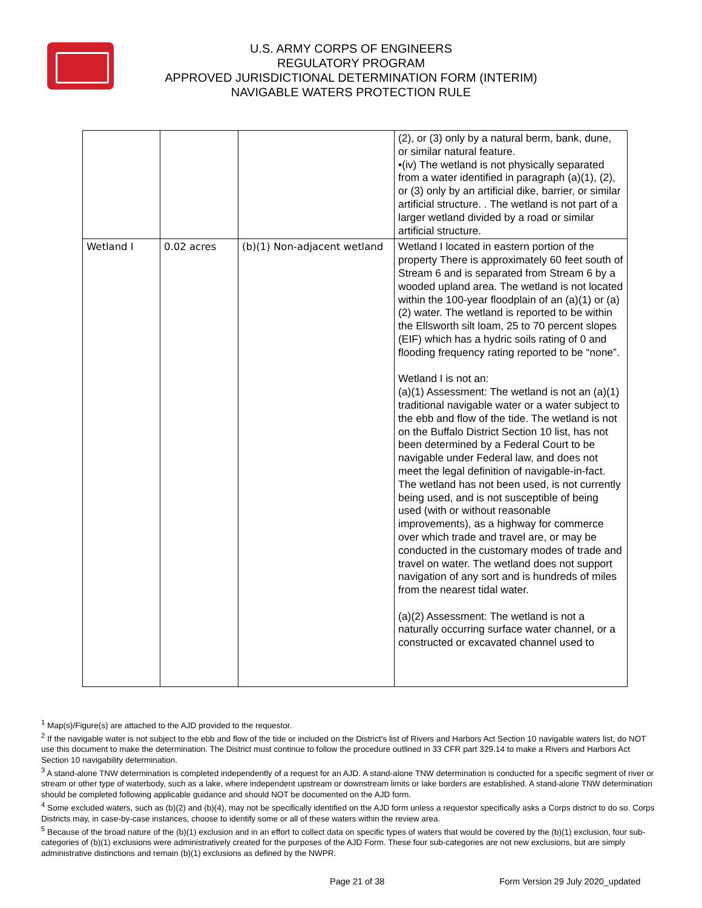U.S. ARMY CORPS OF ENGINEERS
REGULATORY PROGRAM
APPROVED JURISDICTIONAL DETERMINATION FORM (INTERIM)
NAVIGABLE WATERS PROTECTION RULE
| | | | (2), or (3) only by a natural berm, bank, dune, or similar natural feature. •(iv) The wetland is not physically separated from a water identified in paragraph (a)(1), (2), or (3) only by an artificial dike, barrier, or similar artificial structure. . The wetland is not part of a larger wetland divided by a road or similar artificial structure. |
| Wetland I | 0.02 acres | (b)(1) Non-adjacent wetland | Wetland I located in eastern portion of the property There is approximately 60 feet south of Stream 6 and is separated from Stream 6 by a wooded upland area. The wetland is not located within the 100-year floodplain of an (a)(1) or (a)(2) water. The wetland is reported to be within the Ellsworth silt loam, 25 to 70 percent slopes (EIF) which has a hydric soils rating of 0 and flooding frequency rating reported to be “none”. Wetland I is not an: (a)(1) Assessment: The wetland is not an (a)(1) traditional navigable water or a water subject to the ebb and flow of the tide. The wetland is not on the Buffalo District Section 10 list, has not been determined by a Federal Court to be navigable under Federal law, and does not meet the legal definition of navigable-in-fact. The wetland has not been used, is not currently being used, and is not susceptible of being used (with or without reasonable improvements), as a highway for commerce over which trade and travel are, or may be conducted in the customary modes of trade and travel on water. The wetland does not support navigation of any sort and is hundreds of miles from the nearest tidal water. (a)(2) Assessment: The wetland is not a naturally occurring surface water channel, or a constructed or excavated channel used to |
<sup>1</sup> Map(s)/Figure(s) are attached to the AJD provided to the requestor.
<sup>2</sup> If the navigable water is not subject to the ebb and flow of the tide or included on the District’s list of Rivers and Harbors Act Section 10 navigable waters list, do NOT use this document to make the determination. The District must continue to follow the procedure outlined in 33 CFR part 329.14 to make a Rivers and Harbors Act Section 10 navigability determination.
<sup>3</sup> A stand-alone TNW determination is completed independently of a request for an AJD. A stand-alone TNW determination is conducted for a specific segment of river or stream or other type of waterbody, such as a lake, where independent upstream or downstream limits or lake borders are established. A stand-alone TNW determination should be completed following applicable guidance and should NOT be documented on the AJD form.
<sup>4</sup> Some excluded waters, such as (b)(2) and (b)(4), may not be specifically identified on the AJD form unless a requestor specifically asks a Corps district to do so. Corps Districts may, in case-by-case instances, choose to identify some or all of these waters within the review area.
<sup>5</sup> Because of the broad nature of the (b)(1) exclusion and in an effort to collect data on specific types of waters that would be covered by the (b)(1) exclusion, four sub-categories of (b)(1) exclusions were administratively created for the purposes of the AJD Form. These four sub-categories are not new exclusions, but are simply administrative distinctions and remain (b)(1) exclusions as defined by the NWPR.
Page 21 of 38 Form Version 29 July 2020_updated